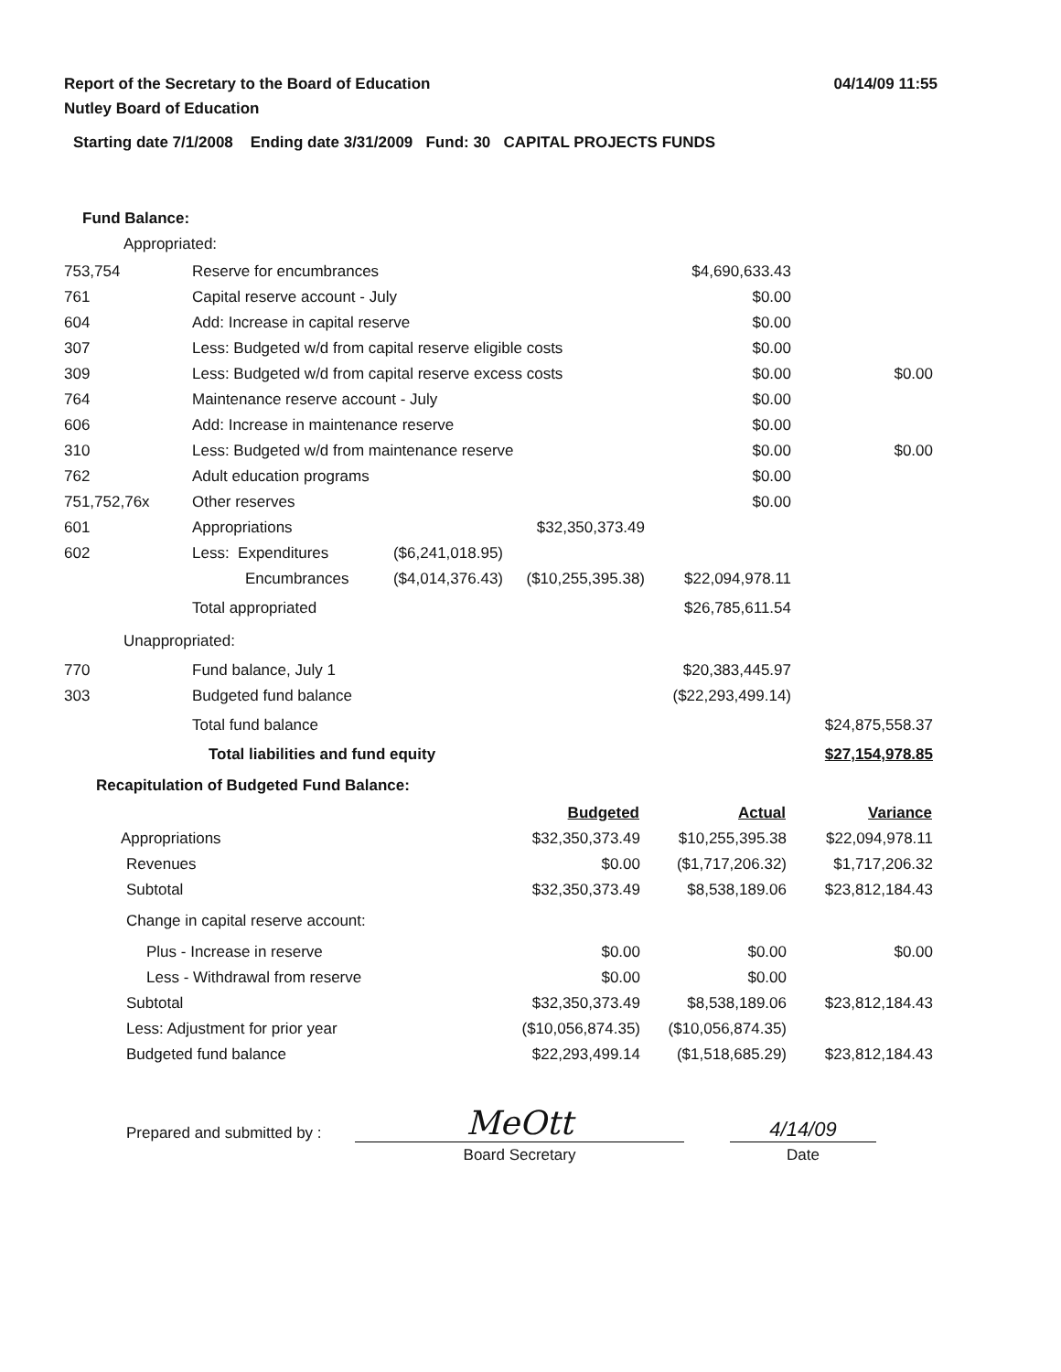04/14/09 11:55
Report of the Secretary to the Board of Education
Nutley Board of Education
Starting date 7/1/2008 Ending date 3/31/2009 Fund: 30 CAPITAL PROJECTS FUNDS
Fund Balance:
Appropriated:
| 753,754 | Reserve for encumbrances | | | $4,690,633.43 | |
| 761 | Capital reserve account - July | | | $0.00 | |
| 604 | Add: Increase in capital reserve | | | $0.00 | |
| 307 | Less: Budgeted w/d from capital reserve eligible costs | | | $0.00 | |
| 309 | Less: Budgeted w/d from capital reserve excess costs | | | $0.00 | $0.00 |
| 764 | Maintenance reserve account - July | | | $0.00 | |
| 606 | Add: Increase in maintenance reserve | | | $0.00 | |
| 310 | Less: Budgeted w/d from maintenance reserve | | | $0.00 | $0.00 |
| 762 | Adult education programs | | | $0.00 | |
| 751,752,76x | Other reserves | | | $0.00 | |
| 601 | Appropriations | | $32,350,373.49 | | |
| 602 | Less: Expenditures | ($6,241,018.95) | | | |
| | Encumbrances | ($4,014,376.43) | ($10,255,395.38) | $22,094,978.11 | |
| | Total appropriated | | | $26,785,611.54 | |
| Unappropriated: | | | | | |
| 770 | Fund balance, July 1 | | | $20,383,445.97 | |
| 303 | Budgeted fund balance | | | ($22,293,499.14) | |
| | Total fund balance | | | | $24,875,558.37 |
| | Total liabilities and fund equity | | | | $27,154,978.85 |
Recapitulation of Budgeted Fund Balance:
| | Budgeted | Actual | Variance |
| Appropriations | $32,350,373.49 | $10,255,395.38 | $22,094,978.11 |
| Revenues | $0.00 | ($1,717,206.32) | $1,717,206.32 |
| Subtotal | $32,350,373.49 | $8,538,189.06 | $23,812,184.43 |
| Change in capital reserve account: | | | |
| Plus - Increase in reserve | $0.00 | $0.00 | $0.00 |
| Less - Withdrawal from reserve | $0.00 | $0.00 | |
| Subtotal | $32,350,373.49 | $8,538,189.06 | $23,812,184.43 |
| Less: Adjustment for prior year | ($10,056,874.35) | ($10,056,874.35) | |
| Budgeted fund balance | $22,293,499.14 | ($1,518,685.29) | $23,812,184.43 |
Prepared and submitted by :
MeOtt
4/14/09
Board Secretary Date